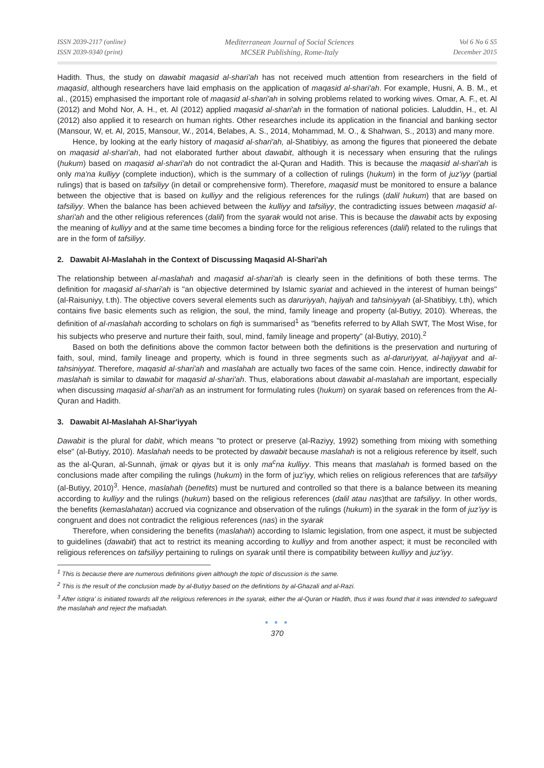ISSN 2039-2117 (online)
ISSN 2039-9340 (print)
Mediterranean Journal of Social Sciences
MCSER Publishing, Rome-Italy
Vol 6 No 6 S5
December 2015
Hadith. Thus, the study on dawabit maqasid al-shari'ah has not received much attention from researchers in the field of maqasid, although researchers have laid emphasis on the application of maqasid al-shari'ah. For example, Husni, A. B. M., et al., (2015) emphasised the important role of maqasid al-shari'ah in solving problems related to working wives. Omar, A. F., et. Al (2012) and Mohd Nor, A. H., et. Al (2012) applied maqasid al-shari'ah in the formation of national policies. Laluddin, H., et. Al (2012) also applied it to research on human rights. Other researches include its application in the financial and banking sector (Mansour, W, et. Al, 2015, Mansour, W., 2014, Belabes, A. S., 2014, Mohammad, M. O., & Shahwan, S., 2013) and many more.
Hence, by looking at the early history of maqasid al-shari'ah, al-Shatibiyy, as among the figures that pioneered the debate on maqasid al-shari'ah, had not elaborated further about dawabit, although it is necessary when ensuring that the rulings (hukum) based on maqasid al-shari'ah do not contradict the al-Quran and Hadith. This is because the maqasid al-shari'ah is only ma'na kulliyy (complete induction), which is the summary of a collection of rulings (hukum) in the form of juz'iyy (partial rulings) that is based on tafsiliyy (in detail or comprehensive form). Therefore, maqasid must be monitored to ensure a balance between the objective that is based on kulliyy and the religious references for the rulings (dalil hukum) that are based on tafsiliyy. When the balance has been achieved between the kulliyy and tafsiliyy, the contradicting issues between maqasid al-shari'ah and the other religious references (dalil) from the syarak would not arise. This is because the dawabit acts by exposing the meaning of kulliyy and at the same time becomes a binding force for the religious references (dalil) related to the rulings that are in the form of tafsiliyy.
2. Dawabit Al-Maslahah in the Context of Discussing Maqasid Al-Shari'ah
The relationship between al-maslahah and maqasid al-shari'ah is clearly seen in the definitions of both these terms. The definition for maqasid al-shari'ah is "an objective determined by Islamic syariat and achieved in the interest of human beings" (al-Raisuniyy, t.th). The objective covers several elements such as daruriyyah, hajiyah and tahsiniyyah (al-Shatibiyy, t.th), which contains five basic elements such as religion, the soul, the mind, family lineage and property (al-Butiyy, 2010). Whereas, the definition of al-maslahah according to scholars on fiqh is summarised<sup>1</sup> as "benefits referred to by Allah SWT, The Most Wise, for his subjects who preserve and nurture their faith, soul, mind, family lineage and property" (al-Butiyy, 2010).<sup>2</sup>
Based on both the definitions above the common factor between both the definitions is the preservation and nurturing of faith, soul, mind, family lineage and property, which is found in three segments such as al-daruriyyat, al-hajiyyat and al-tahsiniyyat. Therefore, maqasid al-shari'ah and maslahah are actually two faces of the same coin. Hence, indirectly dawabit for maslahah is similar to dawabit for maqasid al-shari'ah. Thus, elaborations about dawabit al-maslahah are important, especially when discussing maqasid al-shari'ah as an instrument for formulating rules (hukum) on syarak based on references from the Al-Quran and Hadith.
3. Dawabit Al-Maslahah Al-Shar'iyyah
Dawabit is the plural for dabit, which means "to protect or preserve (al-Raziyy, 1992) something from mixing with something else" (al-Butiyy, 2010). Maslahah needs to be protected by dawabit because maslahah is not a religious reference by itself, such as the al-Quran, al-Sunnah, ijmak or qiyas but it is only ma<sup>c</sup>na kulliyy. This means that maslahah is formed based on the conclusions made after compiling the rulings (hukum) in the form of juz'iyy, which relies on religious references that are tafsiliyy (al-Butiyy, 2010)<sup>3</sup>. Hence, maslahah (benefits) must be nurtured and controlled so that there is a balance between its meaning according to kulliyy and the rulings (hukum) based on the religious references (dalil atau nas)that are tafsiliyy. In other words, the benefits (kemaslahatan) accrued via cognizance and observation of the rulings (hukum) in the syarak in the form of juz'iyy is congruent and does not contradict the religious references (nas) in the syarak
Therefore, when considering the benefits (maslahah) according to Islamic legislation, from one aspect, it must be subjected to guidelines (dawabit) that act to restrict its meaning according to kulliyy and from another aspect; it must be reconciled with religious references on tafsiliyy pertaining to rulings on syarak until there is compatibility between kulliyy and juz'iyy.
<sup>1</sup> This is because there are numerous definitions given although the topic of discussion is the same.
<sup>2</sup> This is the result of the conclusion made by al-Butiyy based on the definitions by al-Ghazali and al-Razi.
<sup>3</sup> After istiqra' is initiated towards all the religious references in the syarak, either the al-Quran or Hadith, thus it was found that it was intended to safeguard the maslahah and reject the mafsadah.
● ● ●
370